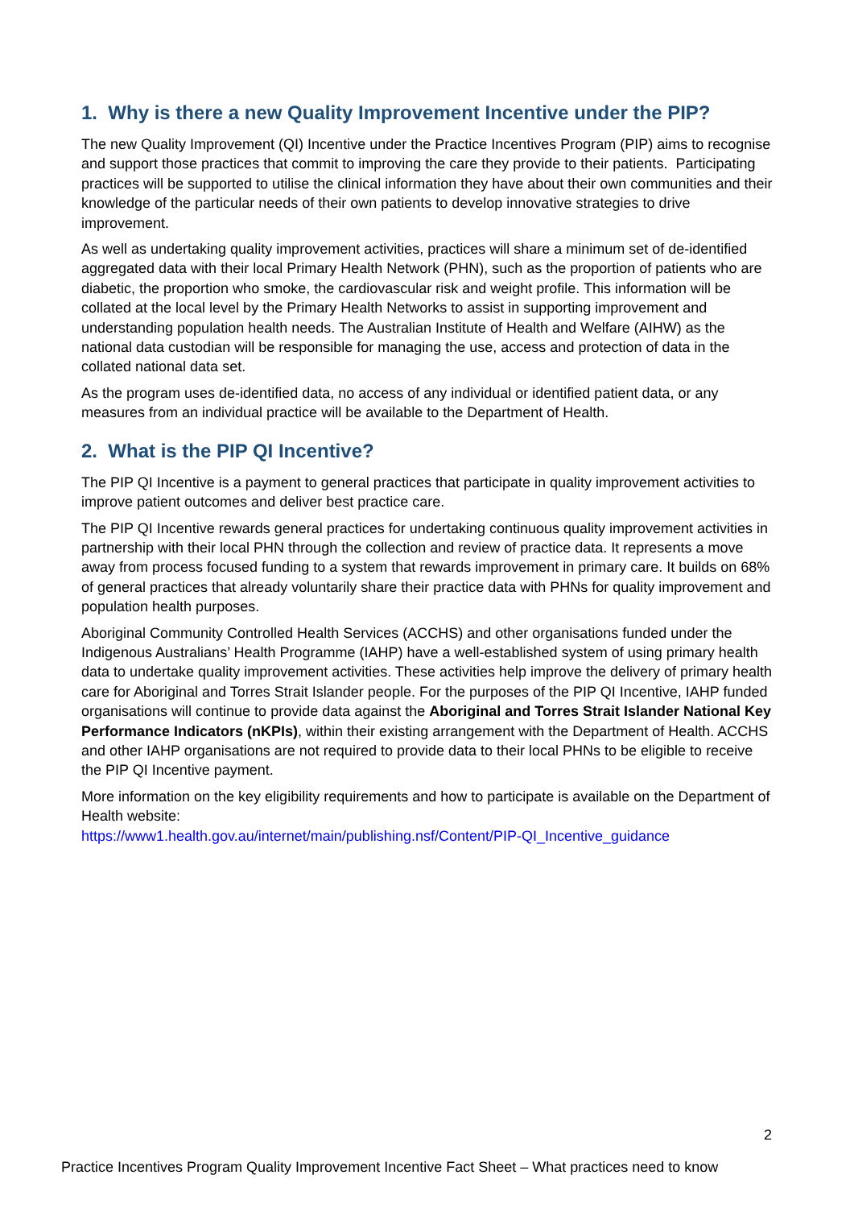1. Why is there a new Quality Improvement Incentive under the PIP?
The new Quality Improvement (QI) Incentive under the Practice Incentives Program (PIP) aims to recognise and support those practices that commit to improving the care they provide to their patients. Participating practices will be supported to utilise the clinical information they have about their own communities and their knowledge of the particular needs of their own patients to develop innovative strategies to drive improvement.
As well as undertaking quality improvement activities, practices will share a minimum set of de-identified aggregated data with their local Primary Health Network (PHN), such as the proportion of patients who are diabetic, the proportion who smoke, the cardiovascular risk and weight profile. This information will be collated at the local level by the Primary Health Networks to assist in supporting improvement and understanding population health needs. The Australian Institute of Health and Welfare (AIHW) as the national data custodian will be responsible for managing the use, access and protection of data in the collated national data set.
As the program uses de-identified data, no access of any individual or identified patient data, or any measures from an individual practice will be available to the Department of Health.
2. What is the PIP QI Incentive?
The PIP QI Incentive is a payment to general practices that participate in quality improvement activities to improve patient outcomes and deliver best practice care.
The PIP QI Incentive rewards general practices for undertaking continuous quality improvement activities in partnership with their local PHN through the collection and review of practice data. It represents a move away from process focused funding to a system that rewards improvement in primary care. It builds on 68% of general practices that already voluntarily share their practice data with PHNs for quality improvement and population health purposes.
Aboriginal Community Controlled Health Services (ACCHS) and other organisations funded under the Indigenous Australians’ Health Programme (IAHP) have a well-established system of using primary health data to undertake quality improvement activities. These activities help improve the delivery of primary health care for Aboriginal and Torres Strait Islander people. For the purposes of the PIP QI Incentive, IAHP funded organisations will continue to provide data against the Aboriginal and Torres Strait Islander National Key Performance Indicators (nKPIs), within their existing arrangement with the Department of Health. ACCHS and other IAHP organisations are not required to provide data to their local PHNs to be eligible to receive the PIP QI Incentive payment.
More information on the key eligibility requirements and how to participate is available on the Department of Health website:
https://www1.health.gov.au/internet/main/publishing.nsf/Content/PIP-QI_Incentive_guidance
2
Practice Incentives Program Quality Improvement Incentive Fact Sheet – What practices need to know